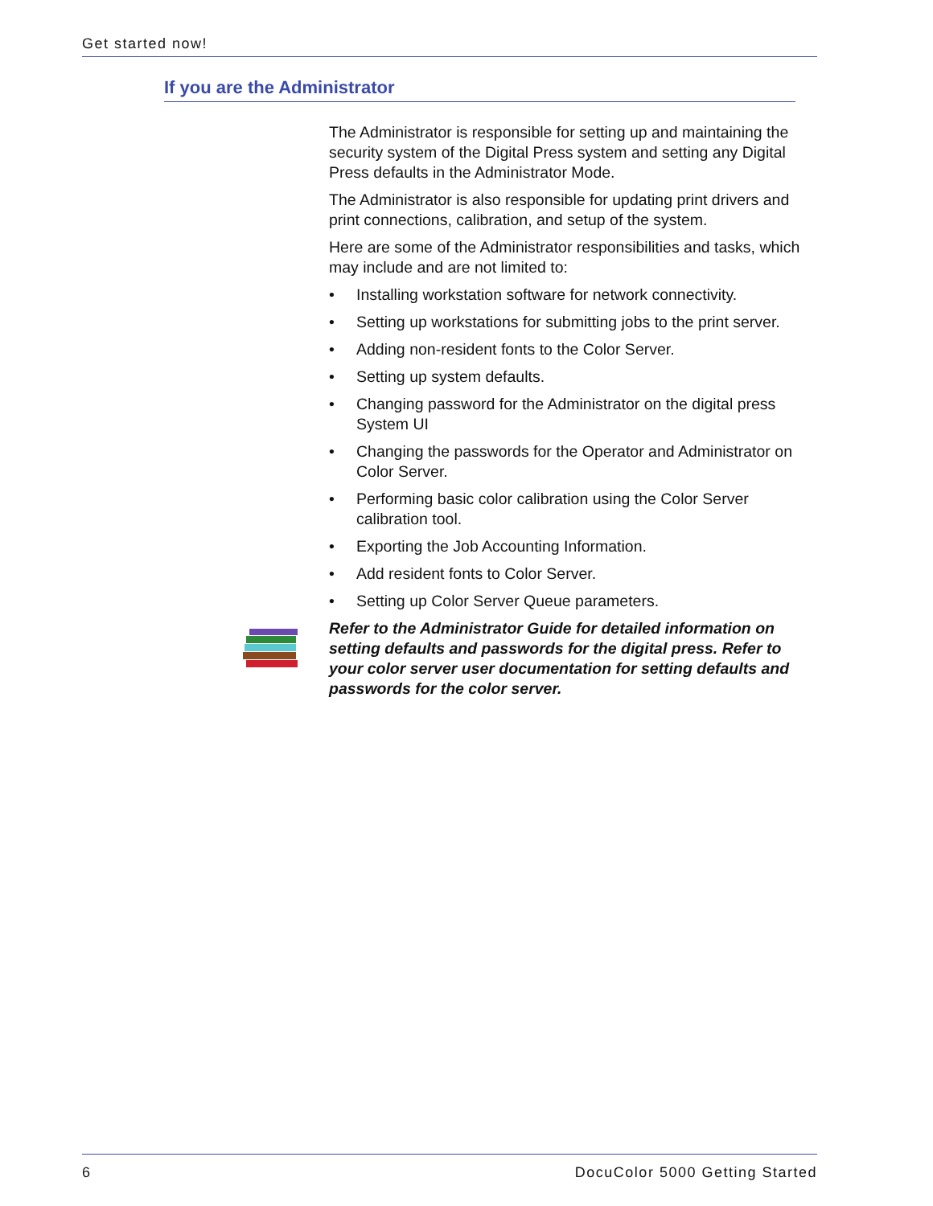Get started now!
If you are the Administrator
The Administrator is responsible for setting up and maintaining the security system of the Digital Press system and setting any Digital Press defaults in the Administrator Mode.
The Administrator is also responsible for updating print drivers and print connections, calibration, and setup of the system.
Here are some of the Administrator responsibilities and tasks, which may include and are not limited to:
• Installing workstation software for network connectivity.
• Setting up workstations for submitting jobs to the print server.
• Adding non-resident fonts to the Color Server.
• Setting up system defaults.
• Changing password for the Administrator on the digital press System UI
• Changing the passwords for the Operator and Administrator on Color Server.
• Performing basic color calibration using the Color Server calibration tool.
• Exporting the Job Accounting Information.
• Add resident fonts to Color Server.
• Setting up Color Server Queue parameters.
Refer to the Administrator Guide for detailed information on setting defaults and passwords for the digital press. Refer to your color server user documentation for setting defaults and passwords for the color server.
6 DocuColor 5000 Getting Started